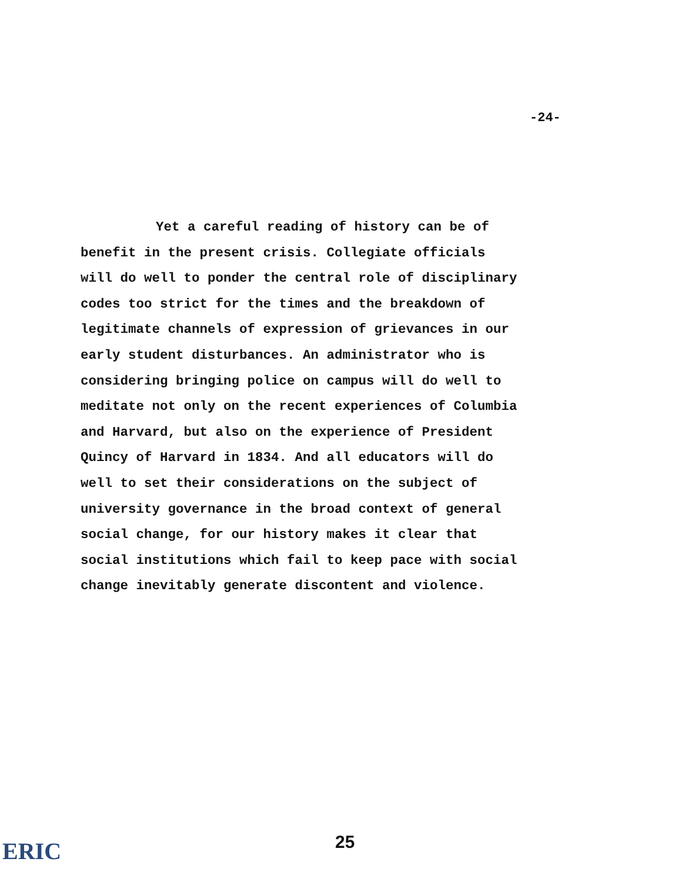-24-
Yet a careful reading of history can be of
benefit in the present crisis. Collegiate officials
will do well to ponder the central role of disciplinary
codes too strict for the times and the breakdown of
legitimate channels of expression of grievances in our
early student disturbances. An administrator who is
considering bringing police on campus will do well to
meditate not only on the recent experiences of Columbia
and Harvard, but also on the experience of President
Quincy of Harvard in 1834. And all educators will do
well to set their considerations on the subject of
university governance in the broad context of general
social change, for our history makes it clear that
social institutions which fail to keep pace with social
change inevitably generate discontent and violence.
ERIC 25